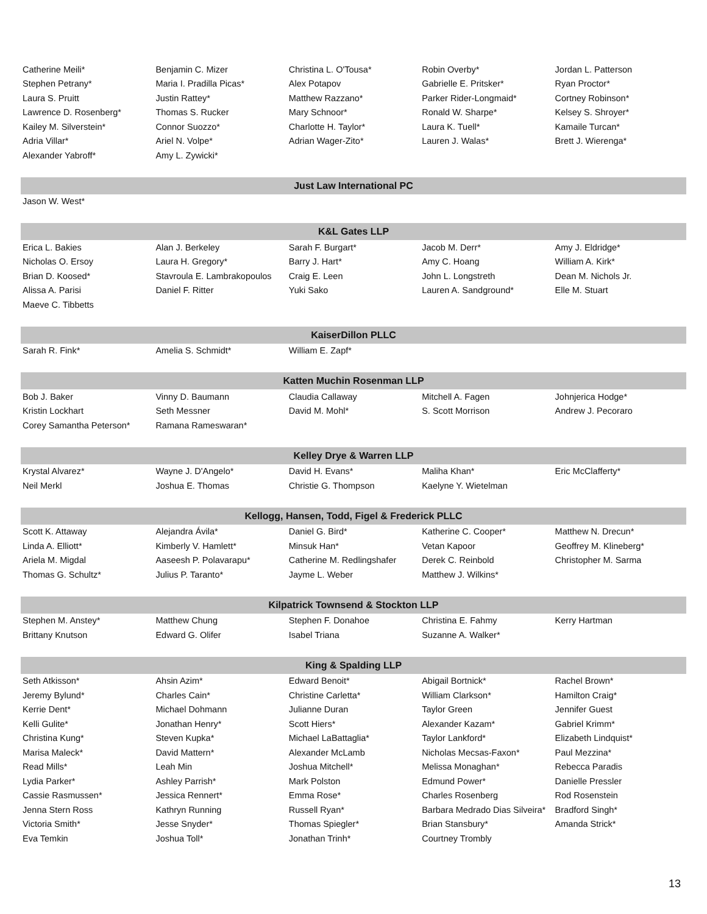| Catherine Meili* | Benjamin C. Mizer | Christina L. O'Tousa* | Robin Overby* | Jordan L. Patterson |
| Stephen Petrany* | Maria I. Pradilla Picas* | Alex Potapov | Gabrielle E. Pritsker* | Ryan Proctor* |
| Laura S. Pruitt | Justin Rattey* | Matthew Razzano* | Parker Rider-Longmaid* | Cortney Robinson* |
| Lawrence D. Rosenberg* | Thomas S. Rucker | Mary Schnoor* | Ronald W. Sharpe* | Kelsey S. Shroyer* |
| Kailey M. Silverstein* | Connor Suozzo* | Charlotte H. Taylor* | Laura K. Tuell* | Kamaile Turcan* |
| Adria Villar* | Ariel N. Volpe* | Adrian Wager-Zito* | Lauren J. Walas* | Brett J. Wierenga* |
| Alexander Yabroff* | Amy L. Zywicki* | | | |
| Just Law International PC | | | | |
| Jason W. West* | | | | |
| K&L Gates LLP | | | | |
| Erica L. Bakies | Alan J. Berkeley | Sarah F. Burgart* | Jacob M. Derr* | Amy J. Eldridge* |
| Nicholas O. Ersoy | Laura H. Gregory* | Barry J. Hart* | Amy C. Hoang | William A. Kirk* |
| Brian D. Koosed* | Stavroula E. Lambrakopoulos | Craig E. Leen | John L. Longstreth | Dean M. Nichols Jr. |
| Alissa A. Parisi | Daniel F. Ritter | Yuki Sako | Lauren A. Sandground* | Elle M. Stuart |
| Maeve C. Tibbetts | | | | |
| KaiserDillon PLLC | | | | |
| Sarah R. Fink* | Amelia S. Schmidt* | William E. Zapf* | | |
| Katten Muchin Rosenman LLP | | | | |
| Bob J. Baker | Vinny D. Baumann | Claudia Callaway | Mitchell A. Fagen | Johnjerica Hodge* |
| Kristin Lockhart | Seth Messner | David M. Mohl* | S. Scott Morrison | Andrew J. Pecoraro |
| Corey Samantha Peterson* | Ramana Rameswaran* | | | |
| Kelley Drye & Warren LLP | | | | |
| Krystal Alvarez* | Wayne J. D'Angelo* | David H. Evans* | Maliha Khan* | Eric McClafferty* |
| Neil Merkl | Joshua E. Thomas | Christie G. Thompson | Kaelyne Y. Wietelman | |
| Kellogg, Hansen, Todd, Figel & Frederick PLLC | | | | |
| Scott K. Attaway | Alejandra Ávila* | Daniel G. Bird* | Katherine C. Cooper* | Matthew N. Drecun* |
| Linda A. Elliott* | Kimberly V. Hamlett* | Minsuk Han* | Vetan Kapoor | Geoffrey M. Klineberg* |
| Ariela M. Migdal | Aaseesh P. Polavarapu* | Catherine M. Redlingshafer | Derek C. Reinbold | Christopher M. Sarma |
| Thomas G. Schultz* | Julius P. Taranto* | Jayme L. Weber | Matthew J. Wilkins* | |
| Kilpatrick Townsend & Stockton LLP | | | | |
| Stephen M. Anstey* | Matthew Chung | Stephen F. Donahoe | Christina E. Fahmy | Kerry Hartman |
| Brittany Knutson | Edward G. Olifer | Isabel Triana | Suzanne A. Walker* | |
| King & Spalding LLP | | | | |
| Seth Atkisson* | Ahsin Azim* | Edward Benoit* | Abigail Bortnick* | Rachel Brown* |
| Jeremy Bylund* | Charles Cain* | Christine Carletta* | William Clarkson* | Hamilton Craig* |
| Kerrie Dent* | Michael Dohmann | Julianne Duran | Taylor Green | Jennifer Guest |
| Kelli Gulite* | Jonathan Henry* | Scott Hiers* | Alexander Kazam* | Gabriel Krimm* |
| Christina Kung* | Steven Kupka* | Michael LaBattaglia* | Taylor Lankford* | Elizabeth Lindquist* |
| Marisa Maleck* | David Mattern* | Alexander McLamb | Nicholas Mecsas-Faxon* | Paul Mezzina* |
| Read Mills* | Leah Min | Joshua Mitchell* | Melissa Monaghan* | Rebecca Paradis |
| Lydia Parker* | Ashley Parrish* | Mark Polston | Edmund Power* | Danielle Pressler |
| Cassie Rasmussen* | Jessica Rennert* | Emma Rose* | Charles Rosenberg | Rod Rosenstein |
| Jenna Stern Ross | Kathryn Running | Russell Ryan* | Barbara Medrado Dias Silveira* | Bradford Singh* |
| Victoria Smith* | Jesse Snyder* | Thomas Spiegler* | Brian Stansbury* | Amanda Strick* |
| Eva Temkin | Joshua Toll* | Jonathan Trinh* | Courtney Trombly | |
13